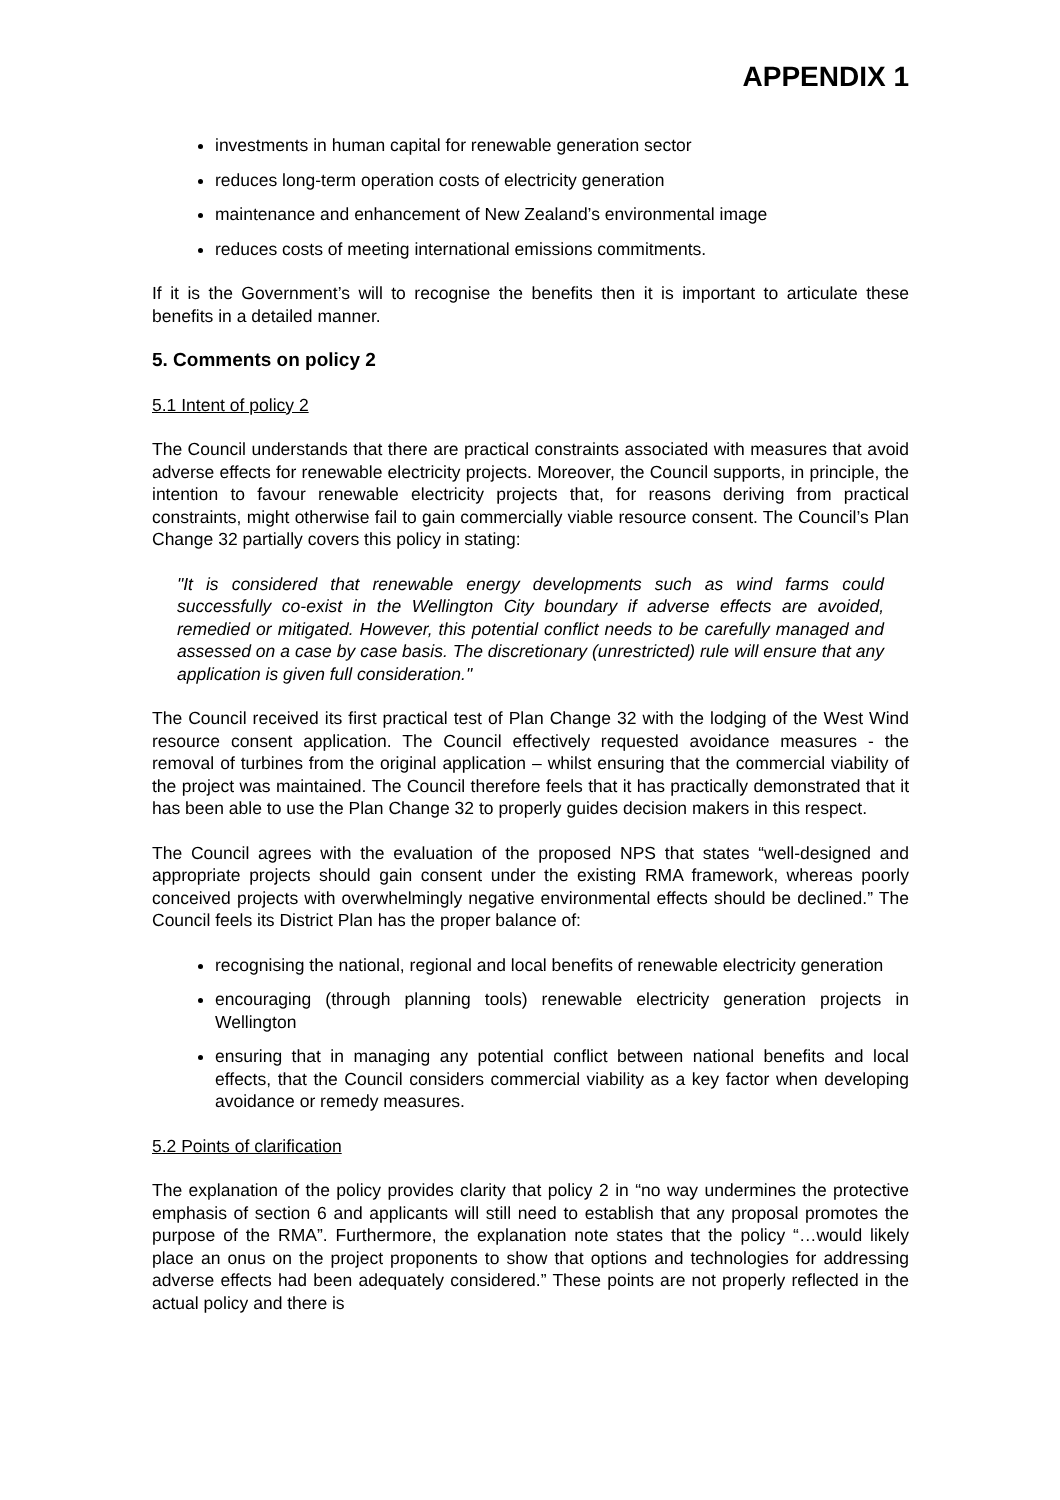APPENDIX 1
investments in human capital for renewable generation sector
reduces long-term operation costs of electricity generation
maintenance and enhancement of New Zealand’s environmental image
reduces costs of meeting international emissions commitments.
If it is the Government’s will to recognise the benefits then it is important to articulate these benefits in a detailed manner.
5. Comments on policy 2
5.1 Intent of policy 2
The Council understands that there are practical constraints associated with measures that avoid adverse effects for renewable electricity projects. Moreover, the Council supports, in principle, the intention to favour renewable electricity projects that, for reasons deriving from practical constraints, might otherwise fail to gain commercially viable resource consent. The Council’s Plan Change 32 partially covers this policy in stating:
"It is considered that renewable energy developments such as wind farms could successfully co-exist in the Wellington City boundary if adverse effects are avoided, remedied or mitigated. However, this potential conflict needs to be carefully managed and assessed on a case by case basis. The discretionary (unrestricted) rule will ensure that any application is given full consideration."
The Council received its first practical test of Plan Change 32 with the lodging of the West Wind resource consent application. The Council effectively requested avoidance measures - the removal of turbines from the original application – whilst ensuring that the commercial viability of the project was maintained. The Council therefore feels that it has practically demonstrated that it has been able to use the Plan Change 32 to properly guides decision makers in this respect.
The Council agrees with the evaluation of the proposed NPS that states “well-designed and appropriate projects should gain consent under the existing RMA framework, whereas poorly conceived projects with overwhelmingly negative environmental effects should be declined.” The Council feels its District Plan has the proper balance of:
recognising the national, regional and local benefits of renewable electricity generation
encouraging (through planning tools) renewable electricity generation projects in Wellington
ensuring that in managing any potential conflict between national benefits and local effects, that the Council considers commercial viability as a key factor when developing avoidance or remedy measures.
5.2 Points of clarification
The explanation of the policy provides clarity that policy 2 in “no way undermines the protective emphasis of section 6 and applicants will still need to establish that any proposal promotes the purpose of the RMA”. Furthermore, the explanation note states that the policy “…would likely place an onus on the project proponents to show that options and technologies for addressing adverse effects had been adequately considered.” These points are not properly reflected in the actual policy and there is